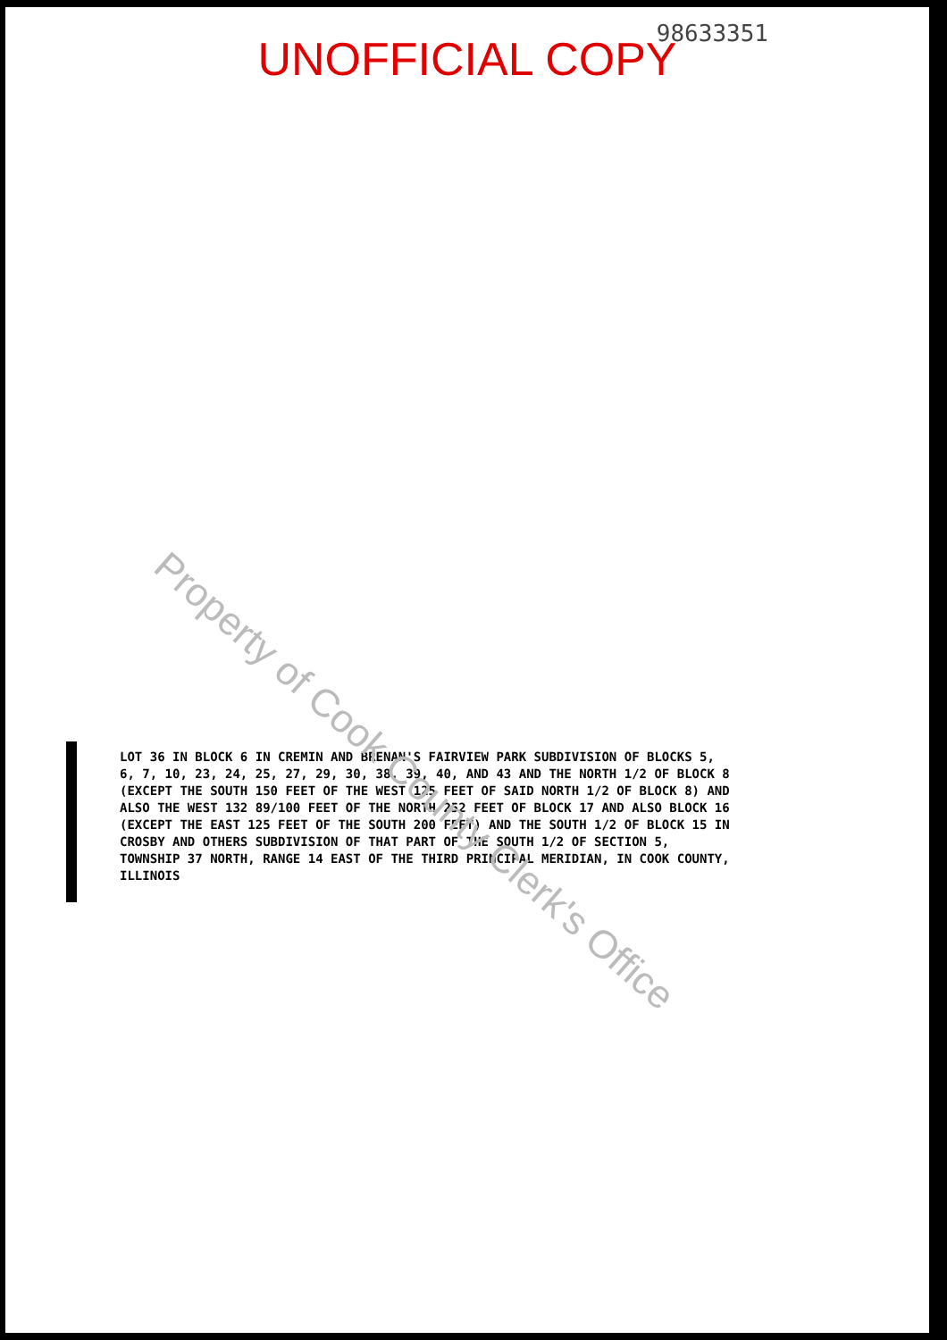98633351
UNOFFICIAL COPY
LOT 36 IN BLOCK 6 IN CREMIN AND BRENAN'S FAIRVIEW PARK SUBDIVISION OF BLOCKS 5, 6, 7, 10, 23, 24, 25, 27, 29, 30, 38, 39, 40, AND 43 AND THE NORTH 1/2 OF BLOCK 8 (EXCEPT THE SOUTH 150 FEET OF THE WEST 125 FEET OF SAID NORTH 1/2 OF BLOCK 8) AND ALSO THE WEST 132 89/100 FEET OF THE NORTH 252 FEET OF BLOCK 17 AND ALSO BLOCK 16 (EXCEPT THE EAST 125 FEET OF THE SOUTH 200 FEET) AND THE SOUTH 1/2 OF BLOCK 15 IN CROSBY AND OTHERS SUBDIVISION OF THAT PART OF THE SOUTH 1/2 OF SECTION 5, TOWNSHIP 37 NORTH, RANGE 14 EAST OF THE THIRD PRINCIPAL MERIDIAN, IN COOK COUNTY, ILLINOIS
Property of Cook County Clerk's Office